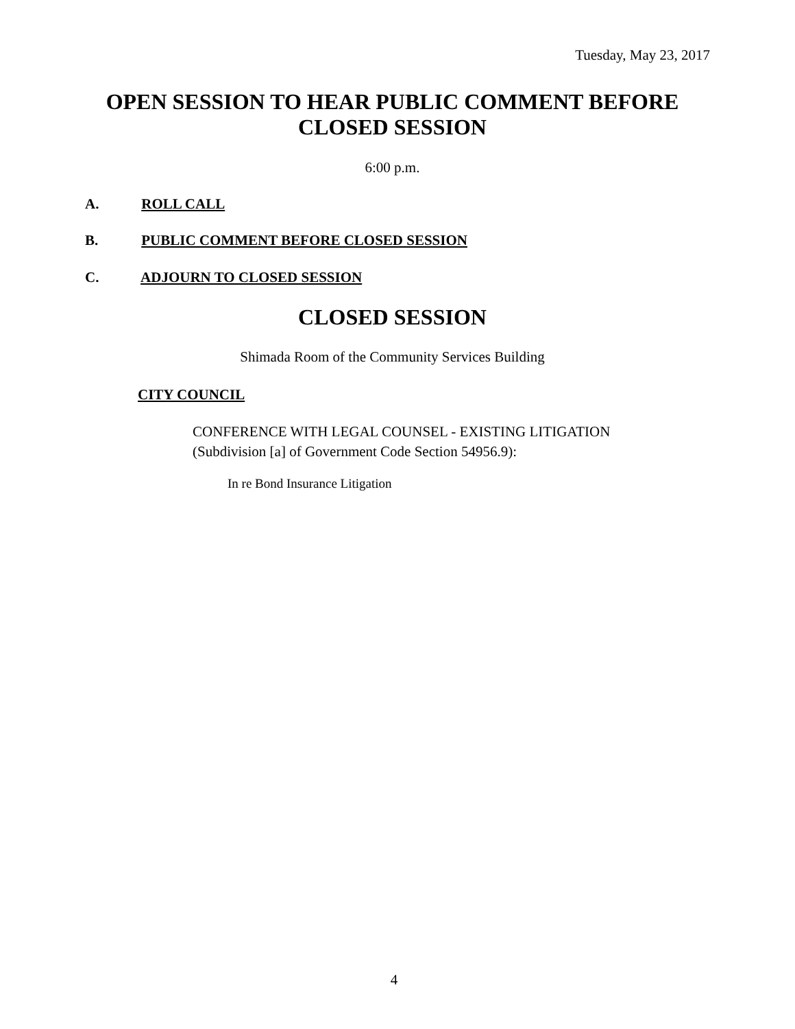Tuesday, May 23, 2017
OPEN SESSION TO HEAR PUBLIC COMMENT BEFORE
CLOSED SESSION
6:00 p.m.
A. ROLL CALL
B. PUBLIC COMMENT BEFORE CLOSED SESSION
C. ADJOURN TO CLOSED SESSION
CLOSED SESSION
Shimada Room of the Community Services Building
CITY COUNCIL
CONFERENCE WITH LEGAL COUNSEL - EXISTING LITIGATION
(Subdivision [a] of Government Code Section 54956.9):
In re Bond Insurance Litigation
4